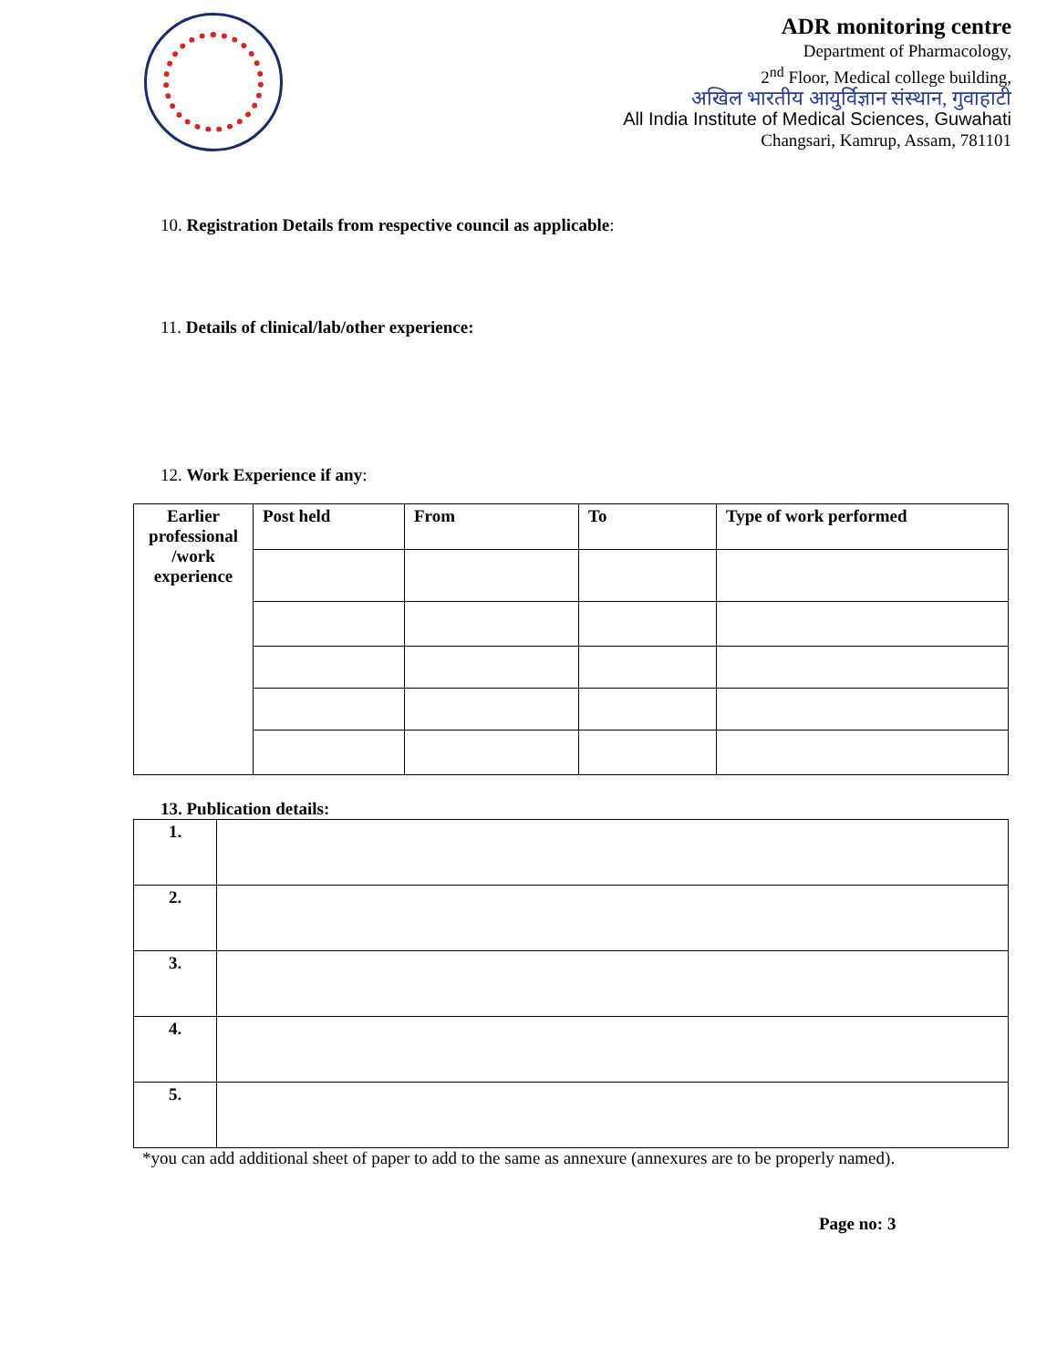ADR monitoring centre
Department of Pharmacology,
2<sup>nd</sup> Floor, Medical college building,
अखिल भारतीय आयुर्विज्ञान संस्थान, गुवाहाटी
All India Institute of Medical Sciences, Guwahati
Changsari, Kamrup, Assam, 781101
10. Registration Details from respective council as applicable:
11. Details of clinical/lab/other experience:
12. Work Experience if any:
| Earlier professional /work experience | Post held | From | To | Type of work performed |
| --- | --- | --- | --- | --- |
13. Publication details:
| 1. | |
| 2. | |
| 3. | |
| 4. | |
| 5. | |
*you can add additional sheet of paper to add to the same as annexure (annexures are to be properly named).
Page no: 3